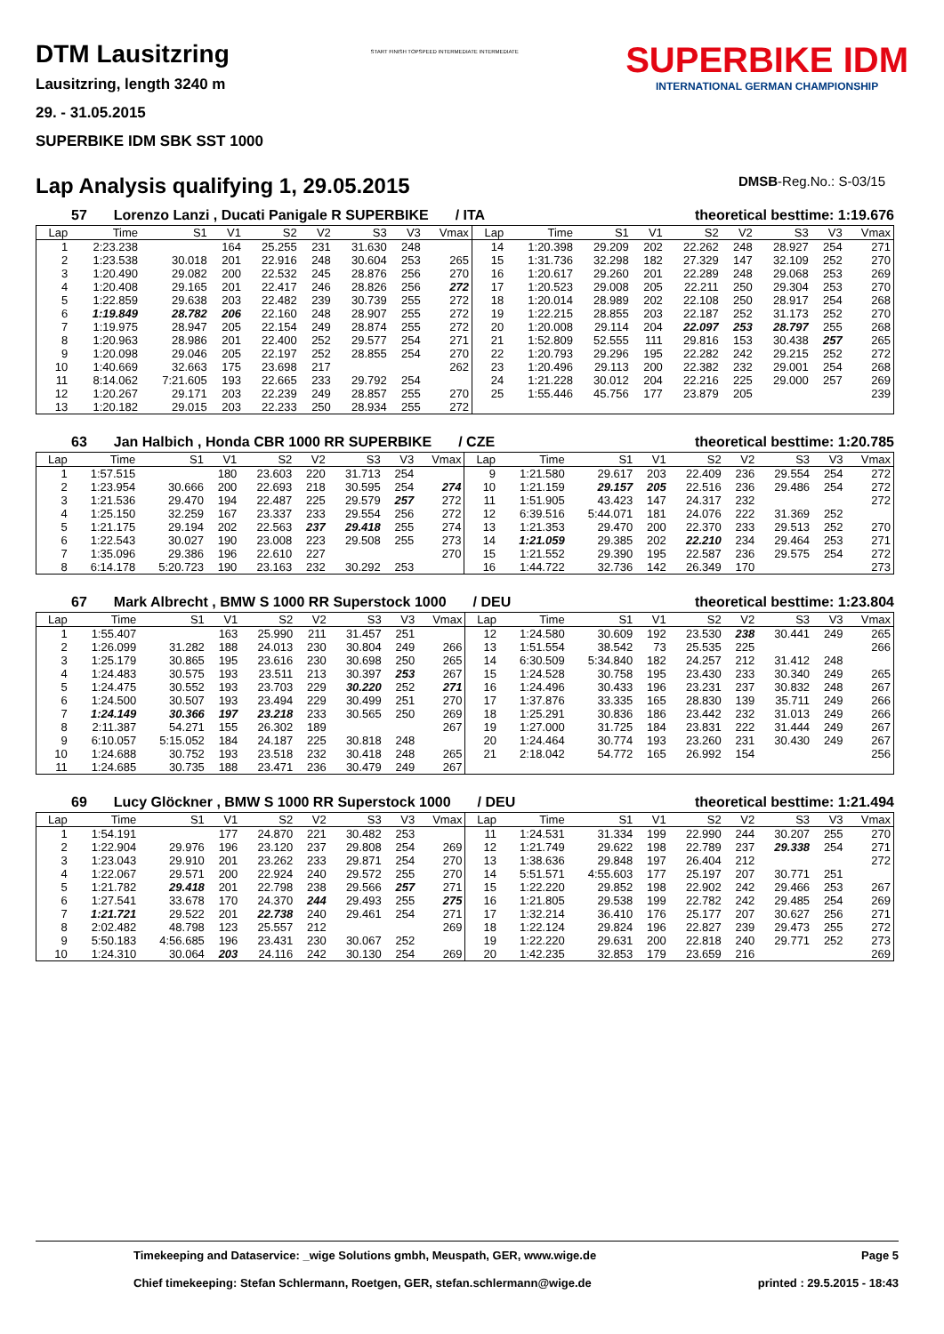DTM Lausitzring
Lausitzring, length 3240 m
29. - 31.05.2015
SUPERBIKE IDM SBK SST 1000
START FINISH TOPSPEED INTERMEDIATE INTERMEDIATE
SUPERBIKE IDM
INTERNATIONAL GERMAN CHAMPIONSHIP
Lap Analysis qualifying 1, 29.05.2015 DMSB-Reg.No.: S-03/15
57 Lorenzo Lanzi , Ducati Panigale R SUPERBIKE / ITA theoretical besttime: 1:19.676
| Lap | Time | S1 | V1 | S2 | V2 | S3 | V3 | Vmax | Lap | Time | S1 | V1 | S2 | V2 | S3 | V3 | Vmax |
| --- | --- | --- | --- | --- | --- | --- | --- | --- | --- | --- | --- | --- | --- | --- | --- | --- | --- |
| 1 | 2:23.238 | | 164 | 25.255 | 231 | 31.630 | 248 | | 14 | 1:20.398 | 29.209 | 202 | 22.262 | 248 | 28.927 | 254 | 271 |
| 2 | 1:23.538 | 30.018 | 201 | 22.916 | 248 | 30.604 | 253 | 265 | 15 | 1:31.736 | 32.298 | 182 | 27.329 | 147 | 32.109 | 252 | 270 |
| 3 | 1:20.490 | 29.082 | 200 | 22.532 | 245 | 28.876 | 256 | 270 | 16 | 1:20.617 | 29.260 | 201 | 22.289 | 248 | 29.068 | 253 | 269 |
| 4 | 1:20.408 | 29.165 | 201 | 22.417 | 246 | 28.826 | 256 | 272 | 17 | 1:20.523 | 29.008 | 205 | 22.211 | 250 | 29.304 | 253 | 270 |
| 5 | 1:22.859 | 29.638 | 203 | 22.482 | 239 | 30.739 | 255 | 272 | 18 | 1:20.014 | 28.989 | 202 | 22.108 | 250 | 28.917 | 254 | 268 |
| 6 | 1:19.849 | 28.782 | 206 | 22.160 | 248 | 28.907 | 255 | 272 | 19 | 1:22.215 | 28.855 | 203 | 22.187 | 252 | 31.173 | 252 | 270 |
| 7 | 1:19.975 | 28.947 | 205 | 22.154 | 249 | 28.874 | 255 | 272 | 20 | 1:20.008 | 29.114 | 204 | 22.097 | 253 | 28.797 | 255 | 268 |
| 8 | 1:20.963 | 28.986 | 201 | 22.400 | 252 | 29.577 | 254 | 271 | 21 | 1:52.809 | 52.555 | 111 | 29.816 | 153 | 30.438 | 257 | 265 |
| 9 | 1:20.098 | 29.046 | 205 | 22.197 | 252 | 28.855 | 254 | 270 | 22 | 1:20.793 | 29.296 | 195 | 22.282 | 242 | 29.215 | 252 | 272 |
| 10 | 1:40.669 | 32.663 | 175 | 23.698 | 217 | | | 262 | 23 | 1:20.496 | 29.113 | 200 | 22.382 | 232 | 29.001 | 254 | 268 |
| 11 | 8:14.062 | 7:21.605 | 193 | 22.665 | 233 | 29.792 | 254 | | 24 | 1:21.228 | 30.012 | 204 | 22.216 | 225 | 29.000 | 257 | 269 |
| 12 | 1:20.267 | 29.171 | 203 | 22.239 | 249 | 28.857 | 255 | 270 | 25 | 1:55.446 | 45.756 | 177 | 23.879 | 205 | | | 239 |
| 13 | 1:20.182 | 29.015 | 203 | 22.233 | 250 | 28.934 | 255 | 272 | | | | | | | | | |
63 Jan Halbich , Honda CBR 1000 RR SUPERBIKE / CZE theoretical besttime: 1:20.785
| Lap | Time | S1 | V1 | S2 | V2 | S3 | V3 | Vmax | Lap | Time | S1 | V1 | S2 | V2 | S3 | V3 | Vmax |
| --- | --- | --- | --- | --- | --- | --- | --- | --- | --- | --- | --- | --- | --- | --- | --- | --- | --- |
| 1 | 1:57.515 | | 180 | 23.603 | 220 | 31.713 | 254 | | 9 | 1:21.580 | 29.617 | 203 | 22.409 | 236 | 29.554 | 254 | 272 |
| 2 | 1:23.954 | 30.666 | 200 | 22.693 | 218 | 30.595 | 254 | 274 | 10 | 1:21.159 | 29.157 | 205 | 22.516 | 236 | 29.486 | 254 | 272 |
| 3 | 1:21.536 | 29.470 | 194 | 22.487 | 225 | 29.579 | 257 | 272 | 11 | 1:51.905 | 43.423 | 147 | 24.317 | 232 | | | 272 |
| 4 | 1:25.150 | 32.259 | 167 | 23.337 | 233 | 29.554 | 256 | 272 | 12 | 6:39.516 | 5:44.071 | 181 | 24.076 | 222 | 31.369 | 252 | |
| 5 | 1:21.175 | 29.194 | 202 | 22.563 | 237 | 29.418 | 255 | 274 | 13 | 1:21.353 | 29.470 | 200 | 22.370 | 233 | 29.513 | 252 | 270 |
| 6 | 1:22.543 | 30.027 | 190 | 23.008 | 223 | 29.508 | 255 | 273 | 14 | 1:21.059 | 29.385 | 202 | 22.210 | 234 | 29.464 | 253 | 271 |
| 7 | 1:35.096 | 29.386 | 196 | 22.610 | 227 | | | 270 | 15 | 1:21.552 | 29.390 | 195 | 22.587 | 236 | 29.575 | 254 | 272 |
| 8 | 6:14.178 | 5:20.723 | 190 | 23.163 | 232 | 30.292 | 253 | | 16 | 1:44.722 | 32.736 | 142 | 26.349 | 170 | | | 273 |
67 Mark Albrecht , BMW S 1000 RR Superstock 1000 / DEU theoretical besttime: 1:23.804
| Lap | Time | S1 | V1 | S2 | V2 | S3 | V3 | Vmax | Lap | Time | S1 | V1 | S2 | V2 | S3 | V3 | Vmax |
| --- | --- | --- | --- | --- | --- | --- | --- | --- | --- | --- | --- | --- | --- | --- | --- | --- | --- |
| 1 | 1:55.407 | | 163 | 25.990 | 211 | 31.457 | 251 | | 12 | 1:24.580 | 30.609 | 192 | 23.530 | 238 | 30.441 | 249 | 265 |
| 2 | 1:26.099 | 31.282 | 188 | 24.013 | 230 | 30.804 | 249 | 266 | 13 | 1:51.554 | 38.542 | 73 | 25.535 | 225 | | | 266 |
| 3 | 1:25.179 | 30.865 | 195 | 23.616 | 230 | 30.698 | 250 | 265 | 14 | 6:30.509 | 5:34.840 | 182 | 24.257 | 212 | 31.412 | 248 | |
| 4 | 1:24.483 | 30.575 | 193 | 23.511 | 213 | 30.397 | 253 | 267 | 15 | 1:24.528 | 30.758 | 195 | 23.430 | 233 | 30.340 | 249 | 265 |
| 5 | 1:24.475 | 30.552 | 193 | 23.703 | 229 | 30.220 | 252 | 271 | 16 | 1:24.496 | 30.433 | 196 | 23.231 | 237 | 30.832 | 248 | 267 |
| 6 | 1:24.500 | 30.507 | 193 | 23.494 | 229 | 30.499 | 251 | 270 | 17 | 1:37.876 | 33.335 | 165 | 28.830 | 139 | 35.711 | 249 | 266 |
| 7 | 1:24.149 | 30.366 | 197 | 23.218 | 233 | 30.565 | 250 | 269 | 18 | 1:25.291 | 30.836 | 186 | 23.442 | 232 | 31.013 | 249 | 266 |
| 8 | 2:11.387 | 54.271 | 155 | 26.302 | 189 | | | 267 | 19 | 1:27.000 | 31.725 | 184 | 23.831 | 222 | 31.444 | 249 | 267 |
| 9 | 6:10.057 | 5:15.052 | 184 | 24.187 | 225 | 30.818 | 248 | | 20 | 1:24.464 | 30.774 | 193 | 23.260 | 231 | 30.430 | 249 | 267 |
| 10 | 1:24.688 | 30.752 | 193 | 23.518 | 232 | 30.418 | 248 | 265 | 21 | 2:18.042 | 54.772 | 165 | 26.992 | 154 | | | 256 |
| 11 | 1:24.685 | 30.735 | 188 | 23.471 | 236 | 30.479 | 249 | 267 | | | | | | | | | |
69 Lucy Glöckner , BMW S 1000 RR Superstock 1000 / DEU theoretical besttime: 1:21.494
| Lap | Time | S1 | V1 | S2 | V2 | S3 | V3 | Vmax | Lap | Time | S1 | V1 | S2 | V2 | S3 | V3 | Vmax |
| --- | --- | --- | --- | --- | --- | --- | --- | --- | --- | --- | --- | --- | --- | --- | --- | --- | --- |
| 1 | 1:54.191 | | 177 | 24.870 | 221 | 30.482 | 253 | | 11 | 1:24.531 | 31.334 | 199 | 22.990 | 244 | 30.207 | 255 | 270 |
| 2 | 1:22.904 | 29.976 | 196 | 23.120 | 237 | 29.808 | 254 | 269 | 12 | 1:21.749 | 29.622 | 198 | 22.789 | 237 | 29.338 | 254 | 271 |
| 3 | 1:23.043 | 29.910 | 201 | 23.262 | 233 | 29.871 | 254 | 270 | 13 | 1:38.636 | 29.848 | 197 | 26.404 | 212 | | | 272 |
| 4 | 1:22.067 | 29.571 | 200 | 22.924 | 240 | 29.572 | 255 | 270 | 14 | 5:51.571 | 4:55.603 | 177 | 25.197 | 207 | 30.771 | 251 | |
| 5 | 1:21.782 | 29.418 | 201 | 22.798 | 238 | 29.566 | 257 | 271 | 15 | 1:22.220 | 29.852 | 198 | 22.902 | 242 | 29.466 | 253 | 267 |
| 6 | 1:27.541 | 33.678 | 170 | 24.370 | 244 | 29.493 | 255 | 275 | 16 | 1:21.805 | 29.538 | 199 | 22.782 | 242 | 29.485 | 254 | 269 |
| 7 | 1:21.721 | 29.522 | 201 | 22.738 | 240 | 29.461 | 254 | 271 | 17 | 1:32.214 | 36.410 | 176 | 25.177 | 207 | 30.627 | 256 | 271 |
| 8 | 2:02.482 | 48.798 | 123 | 25.557 | 212 | | | 269 | 18 | 1:22.124 | 29.824 | 196 | 22.827 | 239 | 29.473 | 255 | 272 |
| 9 | 5:50.183 | 4:56.685 | 196 | 23.431 | 230 | 30.067 | 252 | | 19 | 1:22.220 | 29.631 | 200 | 22.818 | 240 | 29.771 | 252 | 273 |
| 10 | 1:24.310 | 30.064 | 203 | 24.116 | 242 | 30.130 | 254 | 269 | 20 | 1:42.235 | 32.853 | 179 | 23.659 | 216 | | | 269 |
Timekeeping and Dataservice: _wige Solutions gmbh, Meuspath, GER, www.wige.de Page 5
Chief timekeeping: Stefan Schlermann, Roetgen, GER, stefan.schlermann@wige.de printed : 29.5.2015 - 18:43